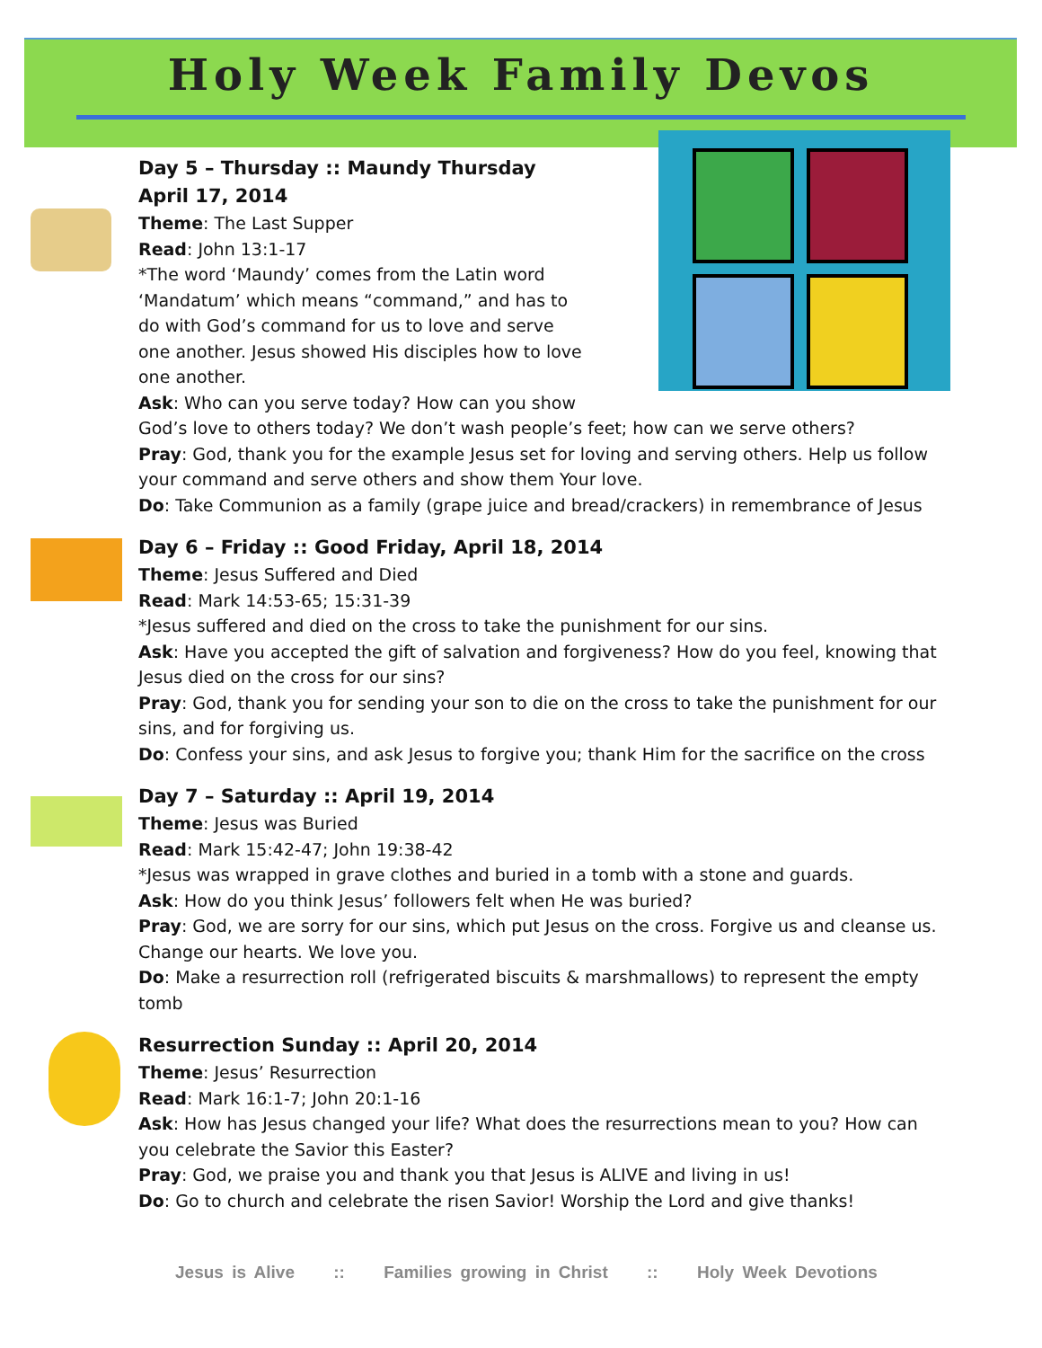Holy Week Family Devos
Day 5 – Thursday :: Maundy Thursday
April 17, 2014
Theme: The Last Supper
Read: John 13:1-17
*The word ‘Maundy’ comes from the Latin word ‘Mandatum’ which means “command,” and has to do with God’s command for us to love and serve one another. Jesus showed His disciples how to love one another.
Ask: Who can you serve today? How can you show
God’s love to others today? We don’t wash people’s feet; how can we serve others?
Pray: God, thank you for the example Jesus set for loving and serving others. Help us follow your command and serve others and show them Your love.
Do: Take Communion as a family (grape juice and bread/crackers) in remembrance of Jesus
Day 6 – Friday :: Good Friday, April 18, 2014
Theme: Jesus Suffered and Died
Read: Mark 14:53-65; 15:31-39
*Jesus suffered and died on the cross to take the punishment for our sins.
Ask: Have you accepted the gift of salvation and forgiveness? How do you feel, knowing that Jesus died on the cross for our sins?
Pray: God, thank you for sending your son to die on the cross to take the punishment for our sins, and for forgiving us.
Do: Confess your sins, and ask Jesus to forgive you; thank Him for the sacrifice on the cross
Day 7 – Saturday :: April 19, 2014
Theme: Jesus was Buried
Read: Mark 15:42-47; John 19:38-42
*Jesus was wrapped in grave clothes and buried in a tomb with a stone and guards.
Ask: How do you think Jesus’ followers felt when He was buried?
Pray: God, we are sorry for our sins, which put Jesus on the cross. Forgive us and cleanse us. Change our hearts. We love you.
Do: Make a resurrection roll (refrigerated biscuits & marshmallows) to represent the empty tomb
Resurrection Sunday :: April 20, 2014
Theme: Jesus’ Resurrection
Read: Mark 16:1-7; John 20:1-16
Ask: How has Jesus changed your life? What does the resurrections mean to you? How can you celebrate the Savior this Easter?
Pray: God, we praise you and thank you that Jesus is ALIVE and living in us!
Do: Go to church and celebrate the risen Savior! Worship the Lord and give thanks!
Jesus is Alive :: Families growing in Christ :: Holy Week Devotions